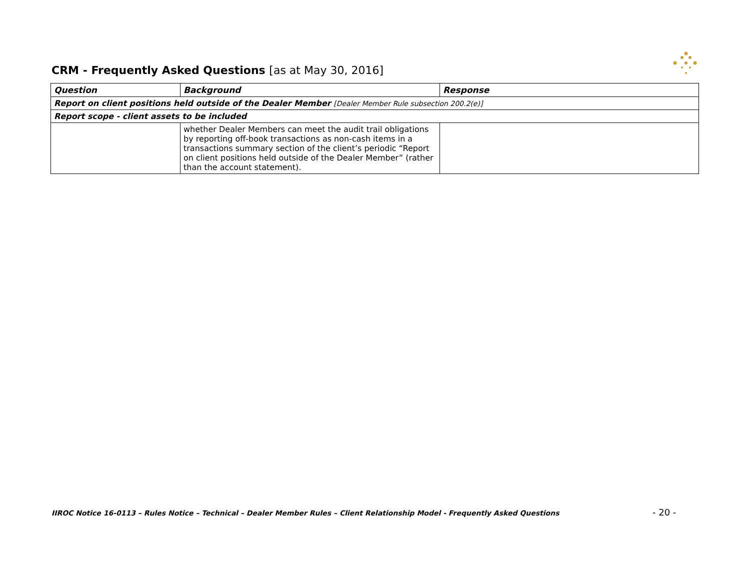CRM - Frequently Asked Questions [as at May 30, 2016]
| Question | Background | Response |
| --- | --- | --- |
| Report on client positions held outside of the Dealer Member [Dealer Member Rule subsection 200.2(e)] | | |
| Report scope - client assets to be included | | |
| | whether Dealer Members can meet the audit trail obligations by reporting off-book transactions as non-cash items in a transactions summary section of the client’s periodic “Report on client positions held outside of the Dealer Member” (rather than the account statement). | |
IIROC Notice 16-0113 – Rules Notice – Technical – Dealer Member Rules – Client Relationship Model - Frequently Asked Questions
- 20 -